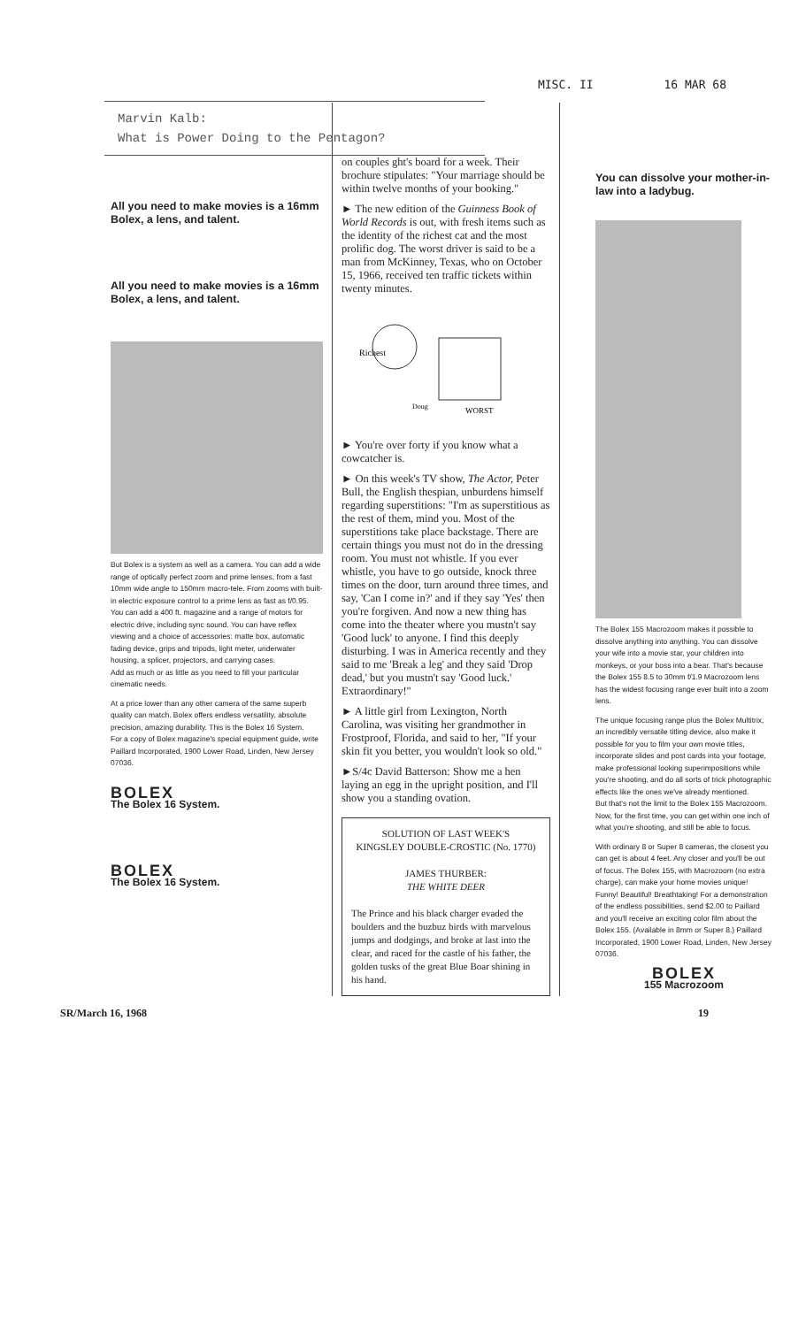MISC. II 16 MAR 68
Marvin Kalb:
What is Power Doing to the Pentagon?
All you need to make movies is a 16mm Bolex, a lens, and talent.
All you need to make movies is a 16mm Bolex, a lens, and talent.
But Bolex is a system as well as a camera. You can add a wide range of optically perfect zoom and prime lenses, from a fast 10mm wide angle to 150mm macro-tele. From zooms with built-in electric exposure control to a prime lens as fast as f/0.95.
You can add a 400 ft. magazine and a range of motors for electric drive, including sync sound. You can have reflex viewing and a choice of accessories: matte box, automatic fading device, grips and tripods, light meter, underwater housing, a splicer, projectors, and carrying cases.
Add as much or as little as you need to fill your particular cinematic needs.
At a price lower than any other camera of the same superb quality can match. Bolex offers endless versatility, absolute precision, amazing durability. This is the Bolex 16 System.
For a copy of Bolex magazine's special equipment guide, write Paillard Incorporated, 1900 Lower Road, Linden, New Jersey 07036.
BOLEX
The Bolex 16 System.
BOLEX
The Bolex 16 System.
on couples ght's board for a week. Their brochure stipulates: "Your marriage should be within twelve months of your booking."
► The new edition of the Guinness Book of World Records is out, with fresh items such as the identity of the richest cat and the most prolific dog. The worst driver is said to be a man from McKinney, Texas, who on October 15, 1966, received ten traffic tickets within twenty minutes.
Richest
WORST
Doug
► You're over forty if you know what a cowcatcher is.
► On this week's TV show, The Actor, Peter Bull, the English thespian, unburdens himself regarding superstitions: "I'm as superstitious as the rest of them, mind you. Most of the superstitions take place backstage. There are certain things you must not do in the dressing room. You must not whistle. If you ever whistle, you have to go outside, knock three times on the door, turn around three times, and say, 'Can I come in?' and if they say 'Yes' then you're forgiven. And now a new thing has come into the theater where you mustn't say 'Good luck' to anyone. I find this deeply disturbing. I was in America recently and they said to me 'Break a leg' and they said 'Drop dead,' but you mustn't say 'Good luck.' Extraordinary!"
► A little girl from Lexington, North Carolina, was visiting her grandmother in Frostproof, Florida, and said to her, "If your skin fit you better, you wouldn't look so old."
►S/4c David Batterson: Show me a hen laying an egg in the upright position, and I'll show you a standing ovation.
SOLUTION OF LAST WEEK'S
KINGSLEY DOUBLE-CROSTIC (No. 1770)
JAMES THURBER:
THE WHITE DEER
The Prince and his black charger evaded the boulders and the buzbuz birds with marvelous jumps and dodgings, and broke at last into the clear, and raced for the castle of his father, the golden tusks of the great Blue Boar shining in his hand.
You can dissolve your mother-in-law into a ladybug.
The Bolex 155 Macrozoom makes it possible to dissolve anything into anything. You can dissolve your wife into a movie star, your children into monkeys, or your boss into a bear. That's because the Bolex 155 8.5 to 30mm f/1.9 Macrozoom lens has the widest focusing range ever built into a zoom lens.
The unique focusing range plus the Bolex Multitrix, an incredibly versatile titling device, also make it possible for you to film your own movie titles, incorporate slides and post cards into your footage, make professional looking superimpositions while you're shooting, and do all sorts of trick photographic effects like the ones we've already mentioned.
But that's not the limit to the Bolex 155 Macrozoom. Now, for the first time, you can get within one inch of what you're shooting, and still be able to focus.
With ordinary 8 or Super 8 cameras, the closest you can get is about 4 feet. Any closer and you'll be out of focus. The Bolex 155, with Macrozoom (no extra charge), can make your home movies unique! Funny! Beautiful! Breathtaking! For a demonstration of the endless possibilities, send $2.00 to Paillard and you'll receive an exciting color film about the Bolex 155. (Available in 8mm or Super 8.) Paillard Incorporated, 1900 Lower Road, Linden, New Jersey 07036.
BOLEX
155 Macrozoom
SR/March 16, 1968 19